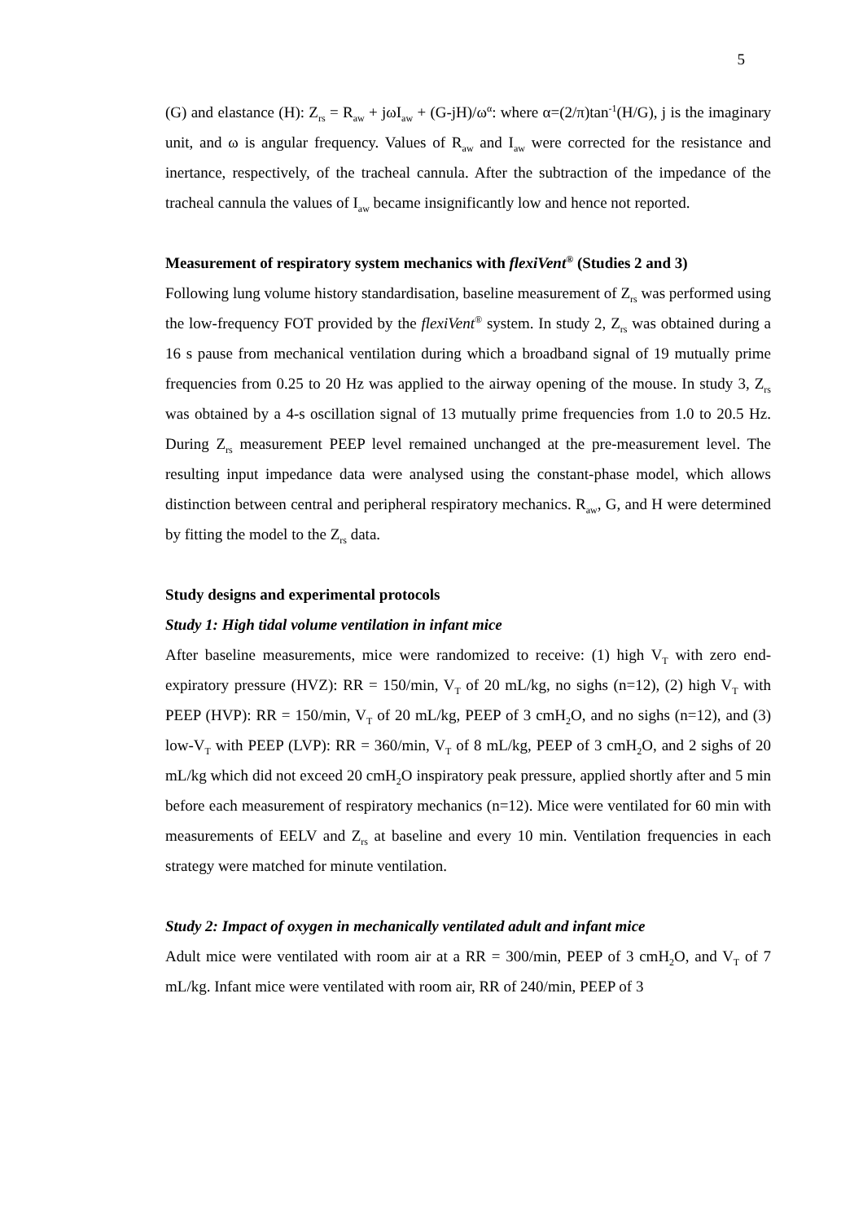5
(G) and elastance (H): Z<sub>rs</sub> = R<sub>aw</sub> + jωI<sub>aw</sub> + (G-jH)/ω<sup>α</sup>: where α=(2/π)tan<sup>-1</sup>(H/G), j is the imaginary unit, and ω is angular frequency. Values of R<sub>aw</sub> and I<sub>aw</sub> were corrected for the resistance and inertance, respectively, of the tracheal cannula. After the subtraction of the impedance of the tracheal cannula the values of I<sub>aw</sub> became insignificantly low and hence not reported.
Measurement of respiratory system mechanics with flexiVent<sup>®</sup> (Studies 2 and 3)
Following lung volume history standardisation, baseline measurement of Z<sub>rs</sub> was performed using the low-frequency FOT provided by the flexiVent<sup>®</sup> system. In study 2, Z<sub>rs</sub> was obtained during a 16 s pause from mechanical ventilation during which a broadband signal of 19 mutually prime frequencies from 0.25 to 20 Hz was applied to the airway opening of the mouse. In study 3, Z<sub>rs</sub> was obtained by a 4-s oscillation signal of 13 mutually prime frequencies from 1.0 to 20.5 Hz. During Z<sub>rs</sub> measurement PEEP level remained unchanged at the pre-measurement level. The resulting input impedance data were analysed using the constant-phase model, which allows distinction between central and peripheral respiratory mechanics. R<sub>aw</sub>, G, and H were determined by fitting the model to the Z<sub>rs</sub> data.
Study designs and experimental protocols
Study 1: High tidal volume ventilation in infant mice
After baseline measurements, mice were randomized to receive: (1) high V<sub>T</sub> with zero end-expiratory pressure (HVZ): RR = 150/min, V<sub>T</sub> of 20 mL/kg, no sighs (n=12), (2) high V<sub>T</sub> with PEEP (HVP): RR = 150/min, V<sub>T</sub> of 20 mL/kg, PEEP of 3 cmH<sub>2</sub>O, and no sighs (n=12), and (3) low-V<sub>T</sub> with PEEP (LVP): RR = 360/min, V<sub>T</sub> of 8 mL/kg, PEEP of 3 cmH<sub>2</sub>O, and 2 sighs of 20 mL/kg which did not exceed 20 cmH<sub>2</sub>O inspiratory peak pressure, applied shortly after and 5 min before each measurement of respiratory mechanics (n=12). Mice were ventilated for 60 min with measurements of EELV and Z<sub>rs</sub> at baseline and every 10 min. Ventilation frequencies in each strategy were matched for minute ventilation.
Study 2: Impact of oxygen in mechanically ventilated adult and infant mice
Adult mice were ventilated with room air at a RR = 300/min, PEEP of 3 cmH<sub>2</sub>O, and V<sub>T</sub> of 7 mL/kg. Infant mice were ventilated with room air, RR of 240/min, PEEP of 3